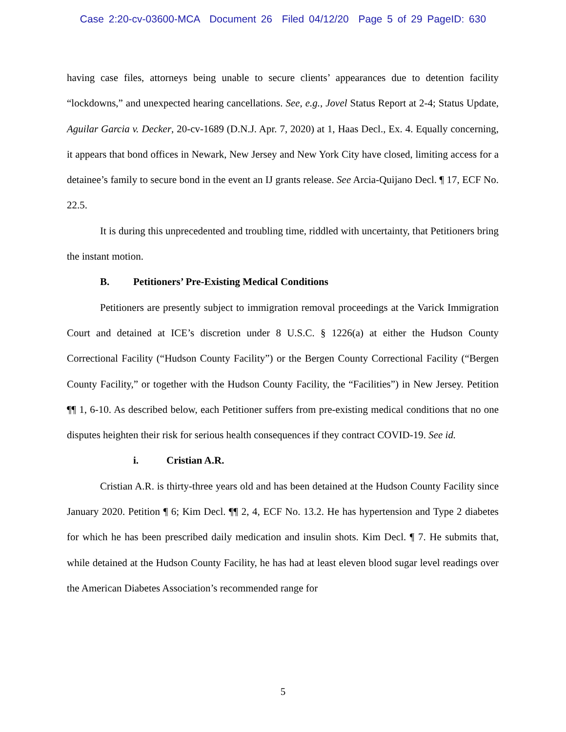Case 2:20-cv-03600-MCA Document 26 Filed 04/12/20 Page 5 of 29 PageID: 630
having case files, attorneys being unable to secure clients’ appearances due to detention facility “lockdowns,” and unexpected hearing cancellations. See, e.g., Jovel Status Report at 2-4; Status Update, Aguilar Garcia v. Decker, 20-cv-1689 (D.N.J. Apr. 7, 2020) at 1, Haas Decl., Ex. 4. Equally concerning, it appears that bond offices in Newark, New Jersey and New York City have closed, limiting access for a detainee’s family to secure bond in the event an IJ grants release. See Arcia-Quijano Decl. ¶ 17, ECF No. 22.5.
It is during this unprecedented and troubling time, riddled with uncertainty, that Petitioners bring the instant motion.
B. Petitioners’ Pre-Existing Medical Conditions
Petitioners are presently subject to immigration removal proceedings at the Varick Immigration Court and detained at ICE’s discretion under 8 U.S.C. § 1226(a) at either the Hudson County Correctional Facility (“Hudson County Facility”) or the Bergen County Correctional Facility (“Bergen County Facility,” or together with the Hudson County Facility, the “Facilities”) in New Jersey. Petition ¶¶ 1, 6-10. As described below, each Petitioner suffers from pre-existing medical conditions that no one disputes heighten their risk for serious health consequences if they contract COVID-19. See id.
i. Cristian A.R.
Cristian A.R. is thirty-three years old and has been detained at the Hudson County Facility since January 2020. Petition ¶ 6; Kim Decl. ¶¶ 2, 4, ECF No. 13.2. He has hypertension and Type 2 diabetes for which he has been prescribed daily medication and insulin shots. Kim Decl. ¶ 7. He submits that, while detained at the Hudson County Facility, he has had at least eleven blood sugar level readings over the American Diabetes Association’s recommended range for
5